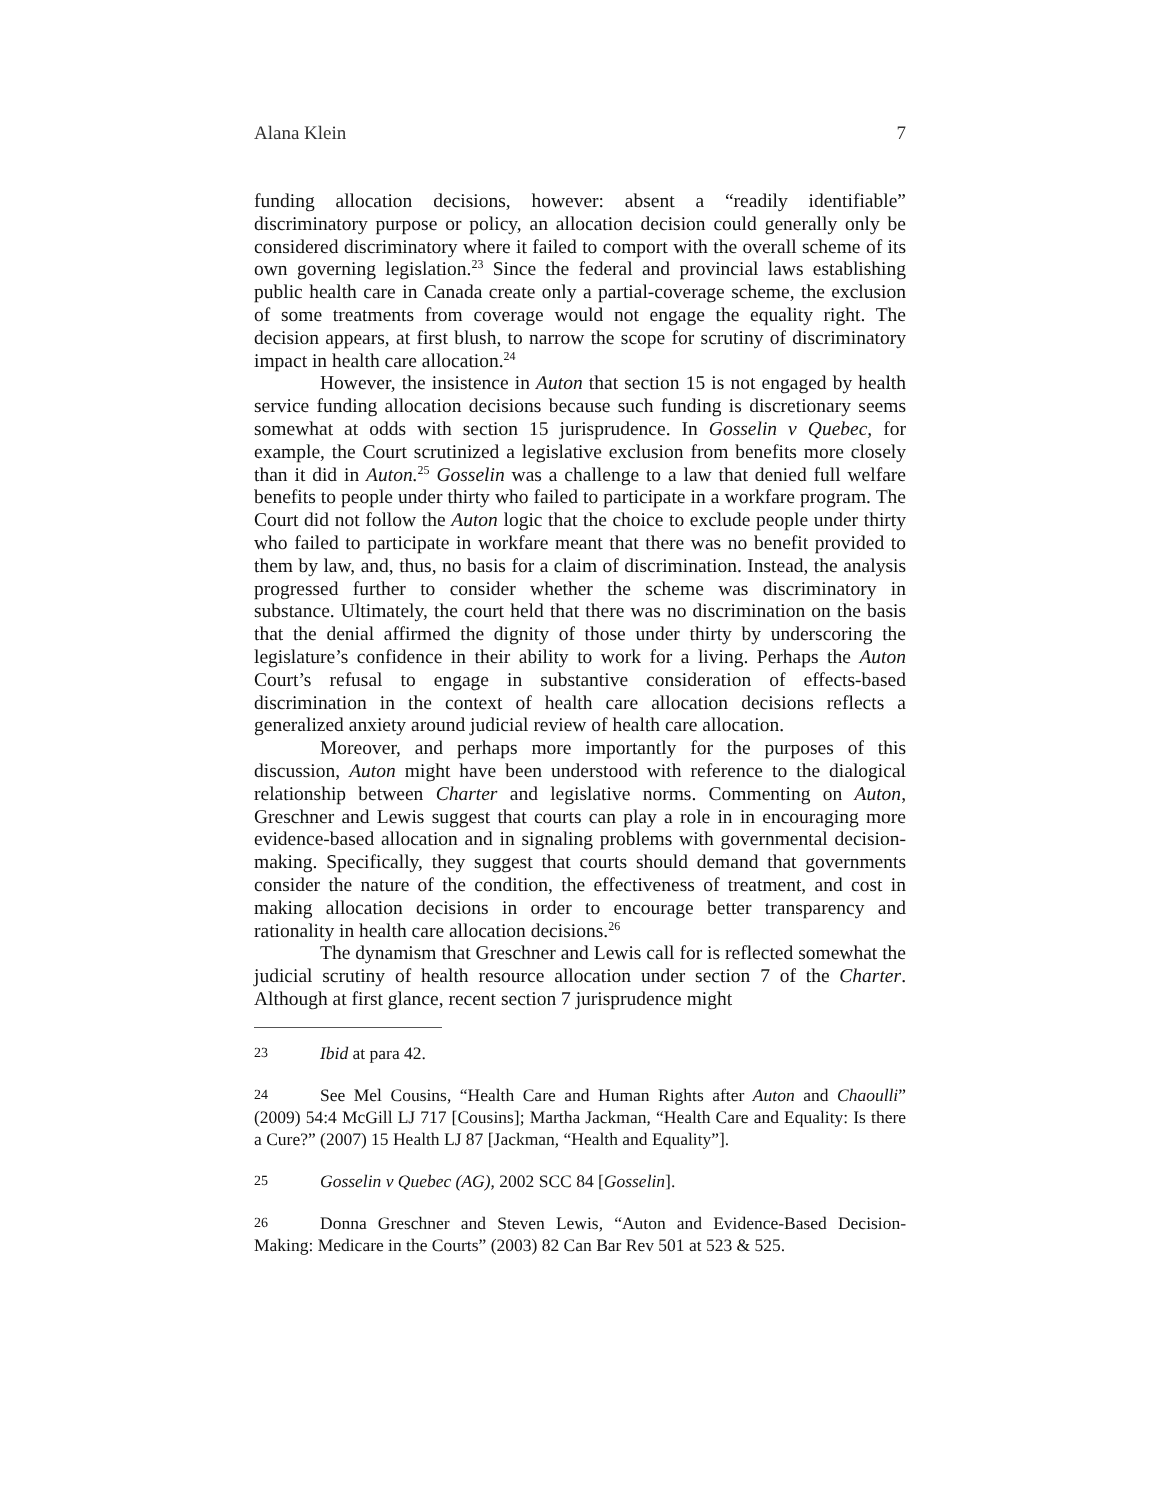Alana Klein 7
funding allocation decisions, however: absent a “readily identifiable” discriminatory purpose or policy, an allocation decision could generally only be considered discriminatory where it failed to comport with the overall scheme of its own governing legislation.<sup>23</sup> Since the federal and provincial laws establishing public health care in Canada create only a partial-coverage scheme, the exclusion of some treatments from coverage would not engage the equality right. The decision appears, at first blush, to narrow the scope for scrutiny of discriminatory impact in health care allocation.<sup>24</sup>
However, the insistence in Auton that section 15 is not engaged by health service funding allocation decisions because such funding is discretionary seems somewhat at odds with section 15 jurisprudence. In Gosselin v Quebec, for example, the Court scrutinized a legislative exclusion from benefits more closely than it did in Auton.<sup>25</sup> Gosselin was a challenge to a law that denied full welfare benefits to people under thirty who failed to participate in a workfare program. The Court did not follow the Auton logic that the choice to exclude people under thirty who failed to participate in workfare meant that there was no benefit provided to them by law, and, thus, no basis for a claim of discrimination. Instead, the analysis progressed further to consider whether the scheme was discriminatory in substance. Ultimately, the court held that there was no discrimination on the basis that the denial affirmed the dignity of those under thirty by underscoring the legislature’s confidence in their ability to work for a living. Perhaps the Auton Court’s refusal to engage in substantive consideration of effects-based discrimination in the context of health care allocation decisions reflects a generalized anxiety around judicial review of health care allocation.
Moreover, and perhaps more importantly for the purposes of this discussion, Auton might have been understood with reference to the dialogical relationship between Charter and legislative norms. Commenting on Auton, Greschner and Lewis suggest that courts can play a role in in encouraging more evidence-based allocation and in signaling problems with governmental decision-making. Specifically, they suggest that courts should demand that governments consider the nature of the condition, the effectiveness of treatment, and cost in making allocation decisions in order to encourage better transparency and rationality in health care allocation decisions.<sup>26</sup>
The dynamism that Greschner and Lewis call for is reflected somewhat the judicial scrutiny of health resource allocation under section 7 of the Charter. Although at first glance, recent section 7 jurisprudence might
23 Ibid at para 42.
24 See Mel Cousins, “Health Care and Human Rights after Auton and Chaoulli” (2009) 54:4 McGill LJ 717 [Cousins]; Martha Jackman, “Health Care and Equality: Is there a Cure?” (2007) 15 Health LJ 87 [Jackman, “Health and Equality”].
25 Gosselin v Quebec (AG), 2002 SCC 84 [Gosselin].
26 Donna Greschner and Steven Lewis, “Auton and Evidence-Based Decision-Making: Medicare in the Courts” (2003) 82 Can Bar Rev 501 at 523 & 525.